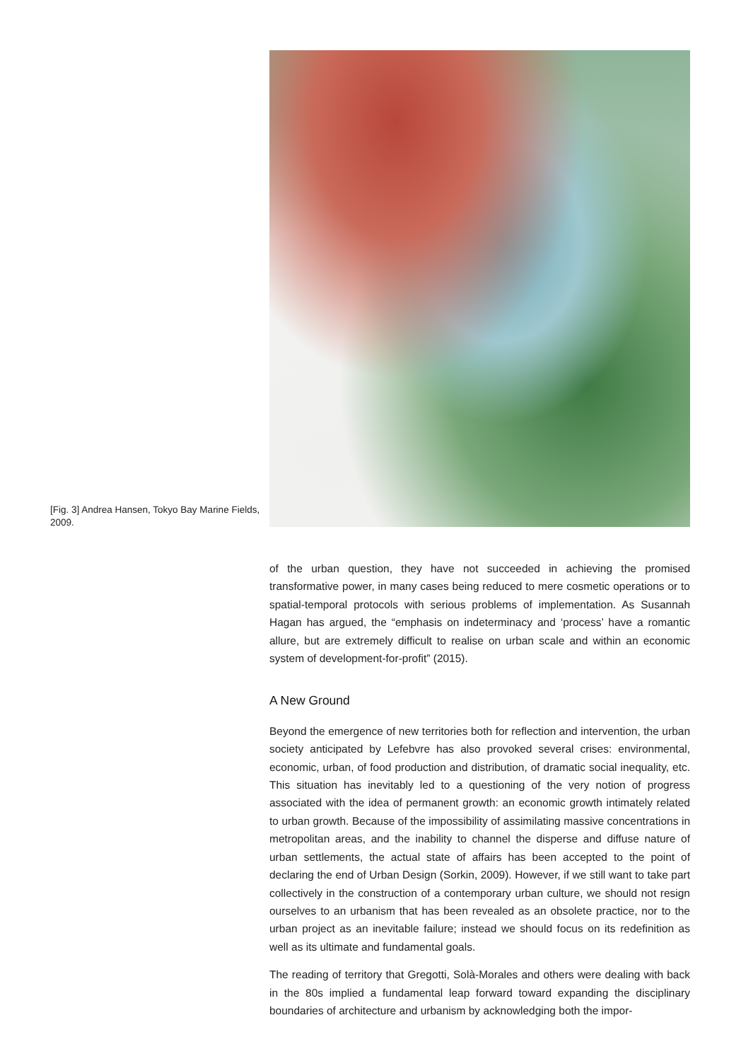[Fig. 3] Andrea Hansen, Tokyo Bay Marine Fields, 2009.
of the urban question, they have not succeeded in achieving the promised transformative power, in many cases being reduced to mere cosmetic operations or to spatial-temporal protocols with serious problems of implementation. As Susannah Hagan has argued, the “emphasis on indeterminacy and ‘process’ have a romantic allure, but are extremely difficult to realise on urban scale and within an economic system of development-for-profit” (2015).
A New Ground
Beyond the emergence of new territories both for reflection and intervention, the urban society anticipated by Lefebvre has also provoked several crises: environmental, economic, urban, of food production and distribution, of dramatic social inequality, etc. This situation has inevitably led to a questioning of the very notion of progress associated with the idea of permanent growth: an economic growth intimately related to urban growth. Because of the impossibility of assimilating massive concentrations in metropolitan areas, and the inability to channel the disperse and diffuse nature of urban settlements, the actual state of affairs has been accepted to the point of declaring the end of Urban Design (Sorkin, 2009). However, if we still want to take part collectively in the construction of a contemporary urban culture, we should not resign ourselves to an urbanism that has been revealed as an obsolete practice, nor to the urban project as an inevitable failure; instead we should focus on its redefinition as well as its ultimate and fundamental goals.
The reading of territory that Gregotti, Solà-Morales and others were dealing with back in the 80s implied a fundamental leap forward toward expanding the disciplinary boundaries of architecture and urbanism by acknowledging both the impor-